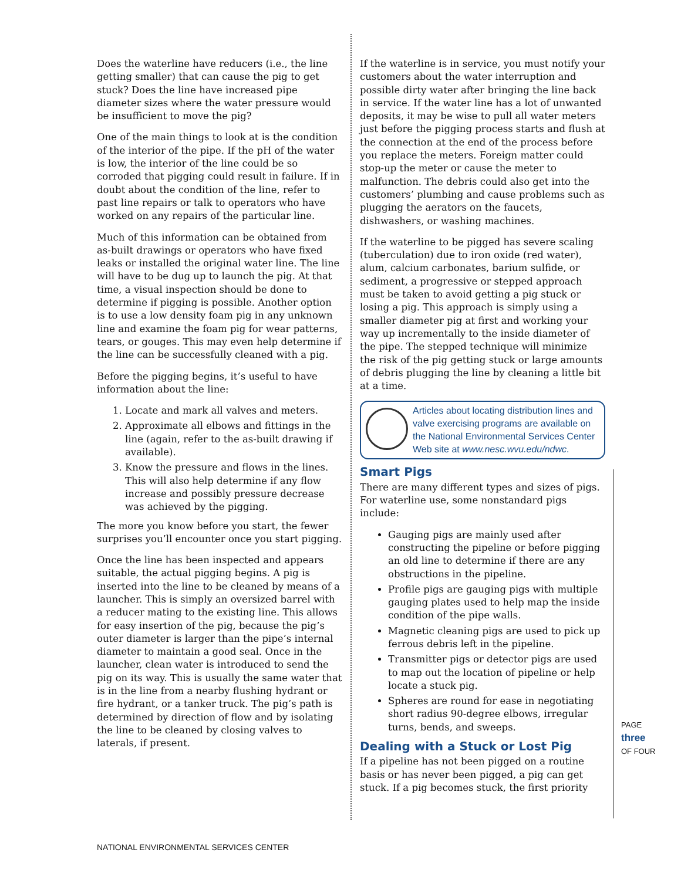Does the waterline have reducers (i.e., the line getting smaller) that can cause the pig to get stuck? Does the line have increased pipe diameter sizes where the water pressure would be insufficient to move the pig?
One of the main things to look at is the condition of the interior of the pipe. If the pH of the water is low, the interior of the line could be so corroded that pigging could result in failure. If in doubt about the condition of the line, refer to past line repairs or talk to operators who have worked on any repairs of the particular line.
Much of this information can be obtained from as-built drawings or operators who have fixed leaks or installed the original water line. The line will have to be dug up to launch the pig. At that time, a visual inspection should be done to determine if pigging is possible. Another option is to use a low density foam pig in any unknown line and examine the foam pig for wear patterns, tears, or gouges. This may even help determine if the line can be successfully cleaned with a pig.
Before the pigging begins, it’s useful to have information about the line:
1. Locate and mark all valves and meters.
2. Approximate all elbows and fittings in the line (again, refer to the as-built drawing if available).
3. Know the pressure and flows in the lines. This will also help determine if any flow increase and possibly pressure decrease was achieved by the pigging.
The more you know before you start, the fewer surprises you’ll encounter once you start pigging.
Once the line has been inspected and appears suitable, the actual pigging begins. A pig is inserted into the line to be cleaned by means of a launcher. This is simply an oversized barrel with a reducer mating to the existing line. This allows for easy insertion of the pig, because the pig’s outer diameter is larger than the pipe’s internal diameter to maintain a good seal. Once in the launcher, clean water is introduced to send the pig on its way. This is usually the same water that is in the line from a nearby flushing hydrant or fire hydrant, or a tanker truck. The pig’s path is determined by direction of flow and by isolating the line to be cleaned by closing valves to laterals, if present.
If the waterline is in service, you must notify your customers about the water interruption and possible dirty water after bringing the line back in service. If the water line has a lot of unwanted deposits, it may be wise to pull all water meters just before the pigging process starts and flush at the connection at the end of the process before you replace the meters. Foreign matter could stop-up the meter or cause the meter to malfunction. The debris could also get into the customers’ plumbing and cause problems such as plugging the aerators on the faucets, dishwashers, or washing machines.
If the waterline to be pigged has severe scaling (tuberculation) due to iron oxide (red water), alum, calcium carbonates, barium sulfide, or sediment, a progressive or stepped approach must be taken to avoid getting a pig stuck or losing a pig. This approach is simply using a smaller diameter pig at first and working your way up incrementally to the inside diameter of the pipe. The stepped technique will minimize the risk of the pig getting stuck or large amounts of debris plugging the line by cleaning a little bit at a time.
Articles about locating distribution lines and valve exercising programs are available on the National Environmental Services Center Web site at www.nesc.wvu.edu/ndwc.
Smart Pigs
There are many different types and sizes of pigs. For waterline use, some nonstandard pigs include:
Gauging pigs are mainly used after constructing the pipeline or before pigging an old line to determine if there are any obstructions in the pipeline.
Profile pigs are gauging pigs with multiple gauging plates used to help map the inside condition of the pipe walls.
Magnetic cleaning pigs are used to pick up ferrous debris left in the pipeline.
Transmitter pigs or detector pigs are used to map out the location of pipeline or help locate a stuck pig.
Spheres are round for ease in negotiating short radius 90-degree elbows, irregular turns, bends, and sweeps.
Dealing with a Stuck or Lost Pig
If a pipeline has not been pigged on a routine basis or has never been pigged, a pig can get stuck. If a pig becomes stuck, the first priority
PAGE
three
OF FOUR
NATIONAL ENVIRONMENTAL SERVICES CENTER